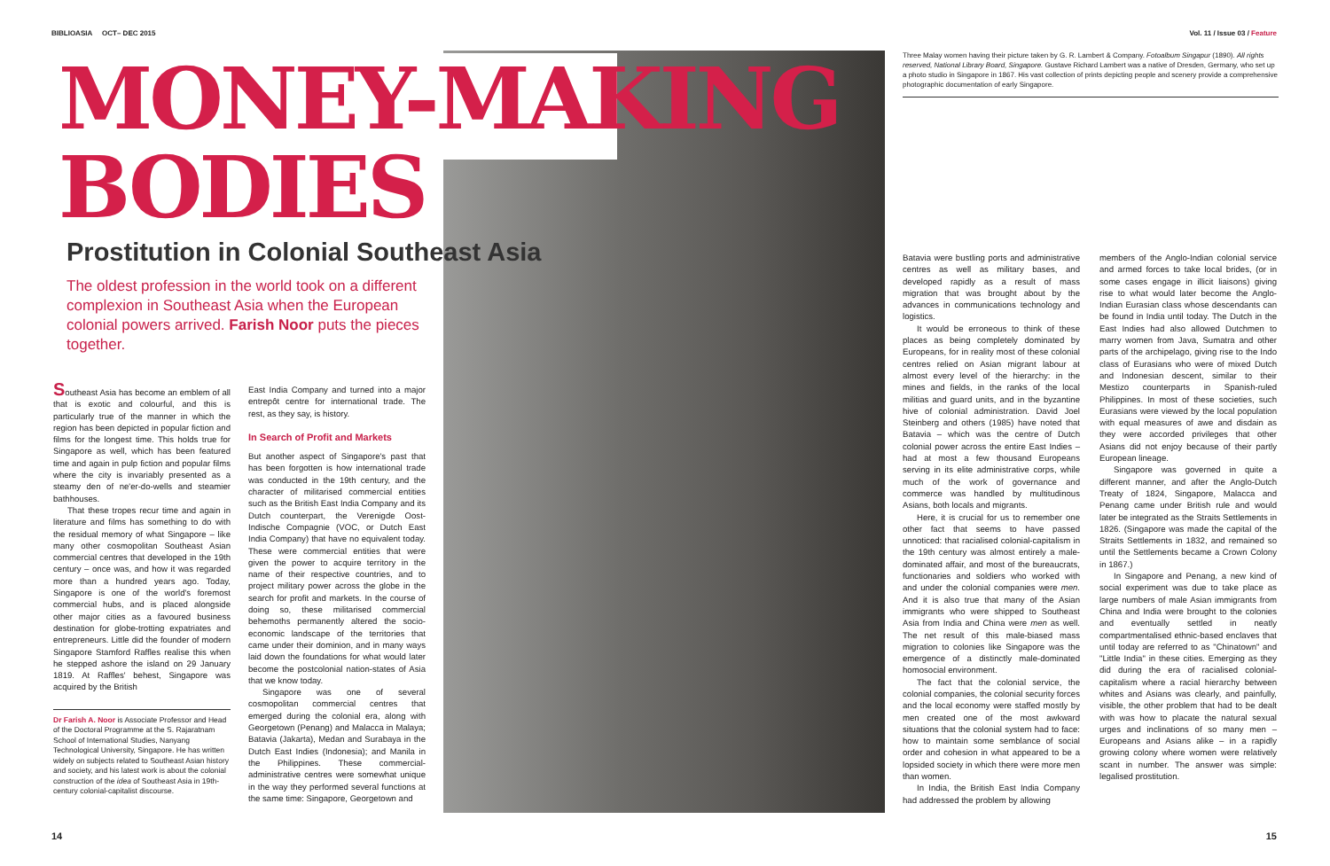BIBLIOASIA OCT– DEC 2015 Vol. 11 / Issue 03 / Feature
MONEY-MAKING
BODIES
Prostitution in Colonial Southeast Asia
The oldest profession in the world took on a different complexion in Southeast Asia when the European colonial powers arrived. Farish Noor puts the pieces together.
Southeast Asia has become an emblem of all that is exotic and colourful, and this is particularly true of the manner in which the region has been depicted in popular fiction and films for the longest time. This holds true for Singapore as well, which has been featured time and again in pulp fiction and popular films where the city is invariably presented as a steamy den of ne'er-do-wells and steamier bathhouses.
That these tropes recur time and again in literature and films has something to do with the residual memory of what Singapore – like many other cosmopolitan Southeast Asian commercial centres that developed in the 19th century – once was, and how it was regarded more than a hundred years ago. Today, Singapore is one of the world's foremost commercial hubs, and is placed alongside other major cities as a favoured business destination for globe-trotting expatriates and entrepreneurs. Little did the founder of modern Singapore Stamford Raffles realise this when he stepped ashore the island on 29 January 1819. At Raffles' behest, Singapore was acquired by the British
Dr Farish A. Noor is Associate Professor and Head of the Doctoral Programme at the S. Rajaratnam School of International Studies, Nanyang Technological University, Singapore. He has written widely on subjects related to Southeast Asian history and society, and his latest work is about the colonial construction of the idea of Southeast Asia in 19th-century colonial-capitalist discourse.
East India Company and turned into a major entrepôt centre for international trade. The rest, as they say, is history.
In Search of Profit and Markets
But another aspect of Singapore's past that has been forgotten is how international trade was conducted in the 19th century, and the character of militarised commercial entities such as the British East India Company and its Dutch counterpart, the Verenigde Oost-Indische Compagnie (VOC, or Dutch East India Company) that have no equivalent today. These were commercial entities that were given the power to acquire territory in the name of their respective countries, and to project military power across the globe in the search for profit and markets. In the course of doing so, these militarised commercial behemoths permanently altered the socio-economic landscape of the territories that came under their dominion, and in many ways laid down the foundations for what would later become the postcolonial nation-states of Asia that we know today.
Singapore was one of several cosmopolitan commercial centres that emerged during the colonial era, along with Georgetown (Penang) and Malacca in Malaya; Batavia (Jakarta), Medan and Surabaya in the Dutch East Indies (Indonesia); and Manila in the Philippines. These commercial-administrative centres were somewhat unique in the way they performed several functions at the same time: Singapore, Georgetown and
Three Malay women having their picture taken by G. R. Lambert & Company. Fotoalbum Singapur (1890). All rights reserved, National Library Board, Singapore. Gustave Richard Lambert was a native of Dresden, Germany, who set up a photo studio in Singapore in 1867. His vast collection of prints depicting people and scenery provide a comprehensive photographic documentation of early Singapore.
Batavia were bustling ports and administrative centres as well as military bases, and developed rapidly as a result of mass migration that was brought about by the advances in communications technology and logistics.
It would be erroneous to think of these places as being completely dominated by Europeans, for in reality most of these colonial centres relied on Asian migrant labour at almost every level of the hierarchy: in the mines and fields, in the ranks of the local militias and guard units, and in the byzantine hive of colonial administration. David Joel Steinberg and others (1985) have noted that Batavia – which was the centre of Dutch colonial power across the entire East Indies – had at most a few thousand Europeans serving in its elite administrative corps, while much of the work of governance and commerce was handled by multitudinous Asians, both locals and migrants.
Here, it is crucial for us to remember one other fact that seems to have passed unnoticed: that racialised colonial-capitalism in the 19th century was almost entirely a male-dominated affair, and most of the bureaucrats, functionaries and soldiers who worked with and under the colonial companies were men. And it is also true that many of the Asian immigrants who were shipped to Southeast Asia from India and China were men as well. The net result of this male-biased mass migration to colonies like Singapore was the emergence of a distinctly male-dominated homosocial environment.
The fact that the colonial service, the colonial companies, the colonial security forces and the local economy were staffed mostly by men created one of the most awkward situations that the colonial system had to face: how to maintain some semblance of social order and cohesion in what appeared to be a lopsided society in which there were more men than women.
In India, the British East India Company had addressed the problem by allowing
members of the Anglo-Indian colonial service and armed forces to take local brides, (or in some cases engage in illicit liaisons) giving rise to what would later become the Anglo-Indian Eurasian class whose descendants can be found in India until today. The Dutch in the East Indies had also allowed Dutchmen to marry women from Java, Sumatra and other parts of the archipelago, giving rise to the Indo class of Eurasians who were of mixed Dutch and Indonesian descent, similar to their Mestizo counterparts in Spanish-ruled Philippines. In most of these societies, such Eurasians were viewed by the local population with equal measures of awe and disdain as they were accorded privileges that other Asians did not enjoy because of their partly European lineage.
Singapore was governed in quite a different manner, and after the Anglo-Dutch Treaty of 1824, Singapore, Malacca and Penang came under British rule and would later be integrated as the Straits Settlements in 1826. (Singapore was made the capital of the Straits Settlements in 1832, and remained so until the Settlements became a Crown Colony in 1867.)
In Singapore and Penang, a new kind of social experiment was due to take place as large numbers of male Asian immigrants from China and India were brought to the colonies and eventually settled in neatly compartmentalised ethnic-based enclaves that until today are referred to as "Chinatown" and "Little India" in these cities. Emerging as they did during the era of racialised colonial-capitalism where a racial hierarchy between whites and Asians was clearly, and painfully, visible, the other problem that had to be dealt with was how to placate the natural sexual urges and inclinations of so many men – Europeans and Asians alike – in a rapidly growing colony where women were relatively scant in number. The answer was simple: legalised prostitution.
14 15